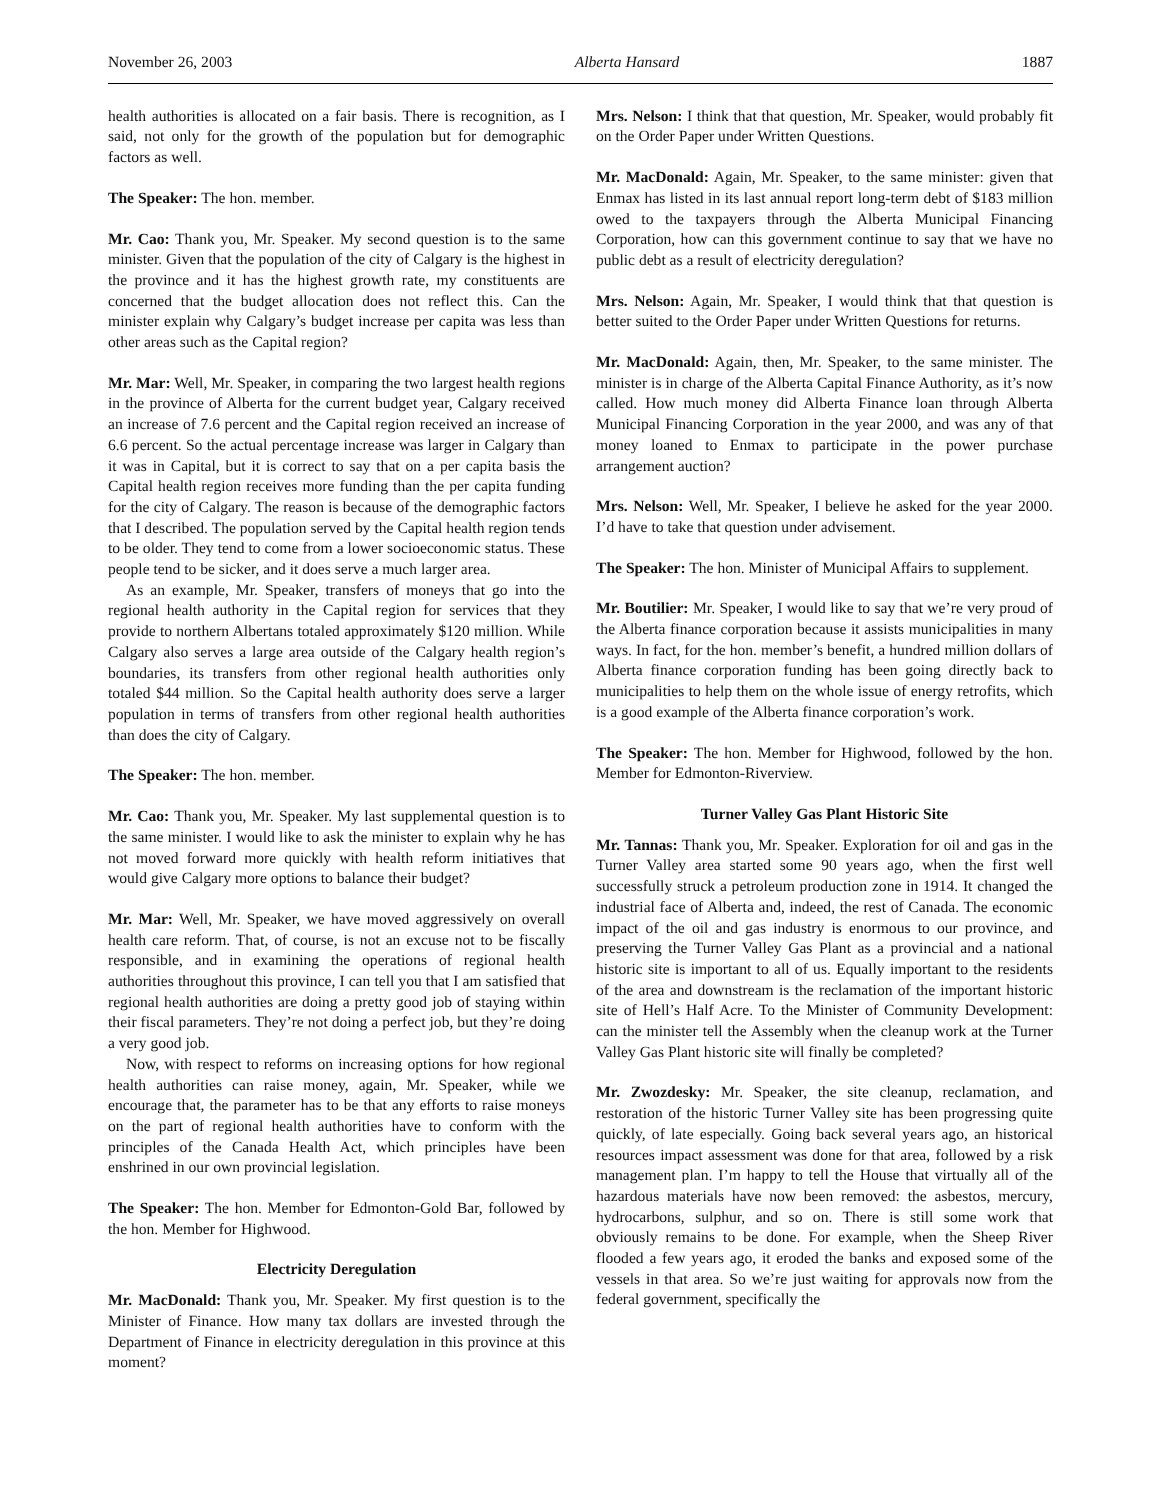November 26, 2003 Alberta Hansard 1887
health authorities is allocated on a fair basis. There is recognition, as I said, not only for the growth of the population but for demographic factors as well.
The Speaker: The hon. member.
Mr. Cao: Thank you, Mr. Speaker. My second question is to the same minister. Given that the population of the city of Calgary is the highest in the province and it has the highest growth rate, my constituents are concerned that the budget allocation does not reflect this. Can the minister explain why Calgary’s budget increase per capita was less than other areas such as the Capital region?
Mr. Mar: Well, Mr. Speaker, in comparing the two largest health regions in the province of Alberta for the current budget year, Calgary received an increase of 7.6 percent and the Capital region received an increase of 6.6 percent. So the actual percentage increase was larger in Calgary than it was in Capital, but it is correct to say that on a per capita basis the Capital health region receives more funding than the per capita funding for the city of Calgary. The reason is because of the demographic factors that I described. The population served by the Capital health region tends to be older. They tend to come from a lower socioeconomic status. These people tend to be sicker, and it does serve a much larger area.
As an example, Mr. Speaker, transfers of moneys that go into the regional health authority in the Capital region for services that they provide to northern Albertans totaled approximately $120 million. While Calgary also serves a large area outside of the Calgary health region’s boundaries, its transfers from other regional health authorities only totaled $44 million. So the Capital health authority does serve a larger population in terms of transfers from other regional health authorities than does the city of Calgary.
The Speaker: The hon. member.
Mr. Cao: Thank you, Mr. Speaker. My last supplemental question is to the same minister. I would like to ask the minister to explain why he has not moved forward more quickly with health reform initiatives that would give Calgary more options to balance their budget?
Mr. Mar: Well, Mr. Speaker, we have moved aggressively on overall health care reform. That, of course, is not an excuse not to be fiscally responsible, and in examining the operations of regional health authorities throughout this province, I can tell you that I am satisfied that regional health authorities are doing a pretty good job of staying within their fiscal parameters. They’re not doing a perfect job, but they’re doing a very good job.
Now, with respect to reforms on increasing options for how regional health authorities can raise money, again, Mr. Speaker, while we encourage that, the parameter has to be that any efforts to raise moneys on the part of regional health authorities have to conform with the principles of the Canada Health Act, which principles have been enshrined in our own provincial legislation.
The Speaker: The hon. Member for Edmonton-Gold Bar, followed by the hon. Member for Highwood.
Electricity Deregulation
Mr. MacDonald: Thank you, Mr. Speaker. My first question is to the Minister of Finance. How many tax dollars are invested through the Department of Finance in electricity deregulation in this province at this moment?
Mrs. Nelson: I think that that question, Mr. Speaker, would probably fit on the Order Paper under Written Questions.
Mr. MacDonald: Again, Mr. Speaker, to the same minister: given that Enmax has listed in its last annual report long-term debt of $183 million owed to the taxpayers through the Alberta Municipal Financing Corporation, how can this government continue to say that we have no public debt as a result of electricity deregulation?
Mrs. Nelson: Again, Mr. Speaker, I would think that that question is better suited to the Order Paper under Written Questions for returns.
Mr. MacDonald: Again, then, Mr. Speaker, to the same minister. The minister is in charge of the Alberta Capital Finance Authority, as it’s now called. How much money did Alberta Finance loan through Alberta Municipal Financing Corporation in the year 2000, and was any of that money loaned to Enmax to participate in the power purchase arrangement auction?
Mrs. Nelson: Well, Mr. Speaker, I believe he asked for the year 2000. I’d have to take that question under advisement.
The Speaker: The hon. Minister of Municipal Affairs to supplement.
Mr. Boutilier: Mr. Speaker, I would like to say that we’re very proud of the Alberta finance corporation because it assists municipalities in many ways. In fact, for the hon. member’s benefit, a hundred million dollars of Alberta finance corporation funding has been going directly back to municipalities to help them on the whole issue of energy retrofits, which is a good example of the Alberta finance corporation’s work.
The Speaker: The hon. Member for Highwood, followed by the hon. Member for Edmonton-Riverview.
Turner Valley Gas Plant Historic Site
Mr. Tannas: Thank you, Mr. Speaker. Exploration for oil and gas in the Turner Valley area started some 90 years ago, when the first well successfully struck a petroleum production zone in 1914. It changed the industrial face of Alberta and, indeed, the rest of Canada. The economic impact of the oil and gas industry is enormous to our province, and preserving the Turner Valley Gas Plant as a provincial and a national historic site is important to all of us. Equally important to the residents of the area and downstream is the reclamation of the important historic site of Hell’s Half Acre. To the Minister of Community Development: can the minister tell the Assembly when the cleanup work at the Turner Valley Gas Plant historic site will finally be completed?
Mr. Zwozdesky: Mr. Speaker, the site cleanup, reclamation, and restoration of the historic Turner Valley site has been progressing quite quickly, of late especially. Going back several years ago, an historical resources impact assessment was done for that area, followed by a risk management plan. I’m happy to tell the House that virtually all of the hazardous materials have now been removed: the asbestos, mercury, hydrocarbons, sulphur, and so on. There is still some work that obviously remains to be done. For example, when the Sheep River flooded a few years ago, it eroded the banks and exposed some of the vessels in that area. So we’re just waiting for approvals now from the federal government, specifically the